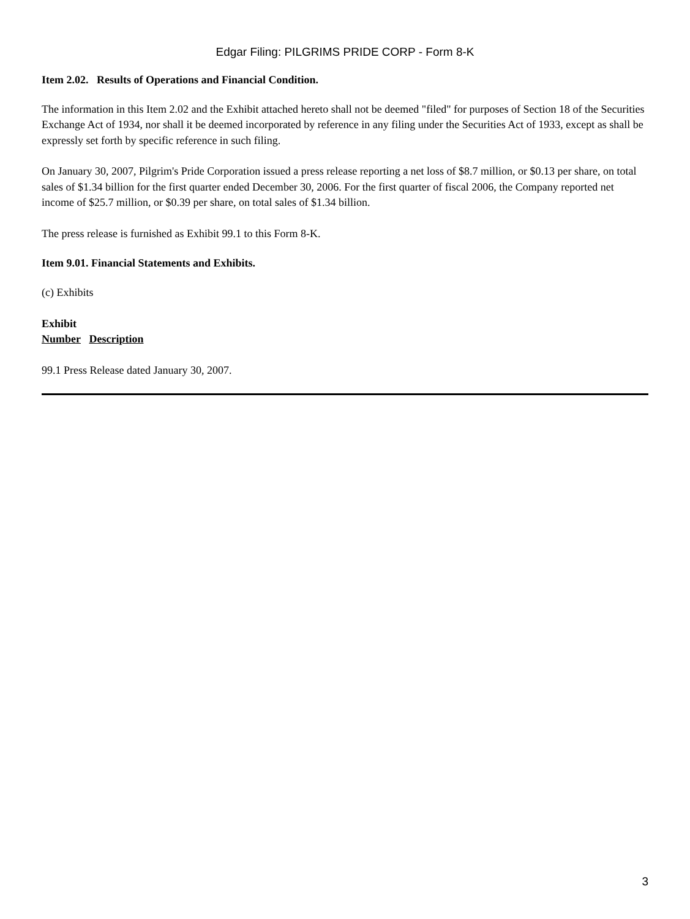Edgar Filing: PILGRIMS PRIDE CORP - Form 8-K
Item 2.02. Results of Operations and Financial Condition.
The information in this Item 2.02 and the Exhibit attached hereto shall not be deemed "filed" for purposes of Section 18 of the Securities Exchange Act of 1934, nor shall it be deemed incorporated by reference in any filing under the Securities Act of 1933, except as shall be expressly set forth by specific reference in such filing.
On January 30, 2007, Pilgrim's Pride Corporation issued a press release reporting a net loss of $8.7 million, or $0.13 per share, on total sales of $1.34 billion for the first quarter ended December 30, 2006. For the first quarter of fiscal 2006, the Company reported net income of $25.7 million, or $0.39 per share, on total sales of $1.34 billion.
The press release is furnished as Exhibit 99.1 to this Form 8-K.
Item 9.01. Financial Statements and Exhibits.
(c) Exhibits
Exhibit
Number Description
99.1 Press Release dated January 30, 2007.
3